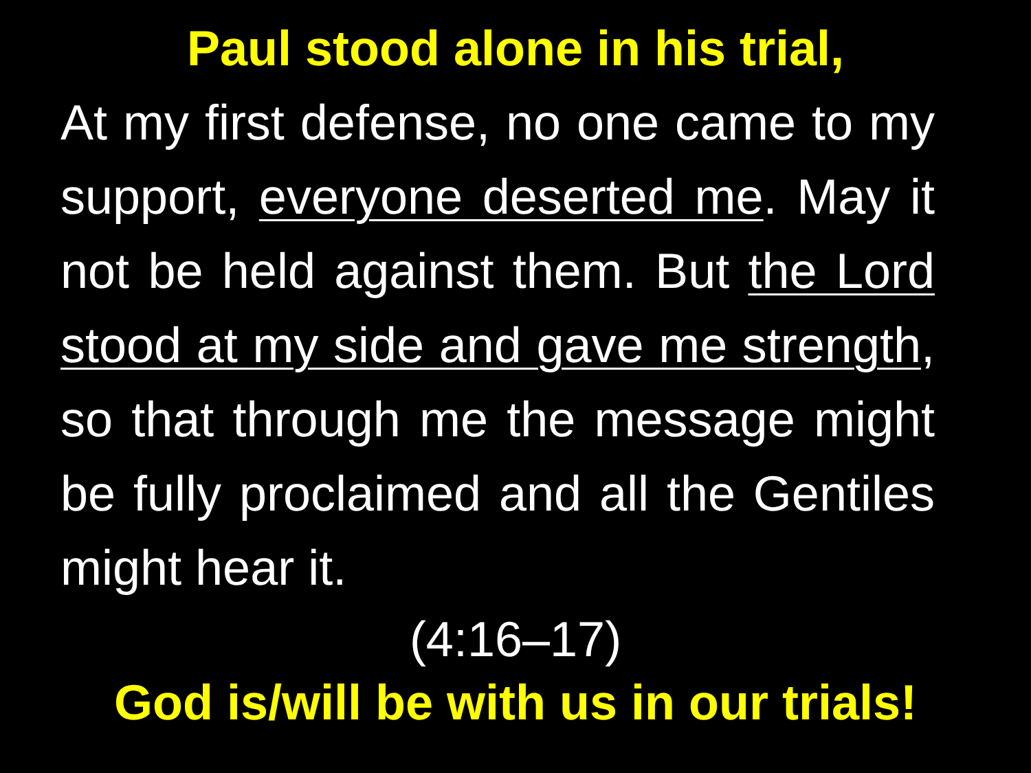Paul stood alone in his trial,
At my first defense, no one came to my support, everyone deserted me. May it not be held against them. But the Lord stood at my side and gave me strength, so that through me the message might be fully proclaimed and all the Gentiles might hear it.
(4:16–17)
God is/will be with us in our trials!